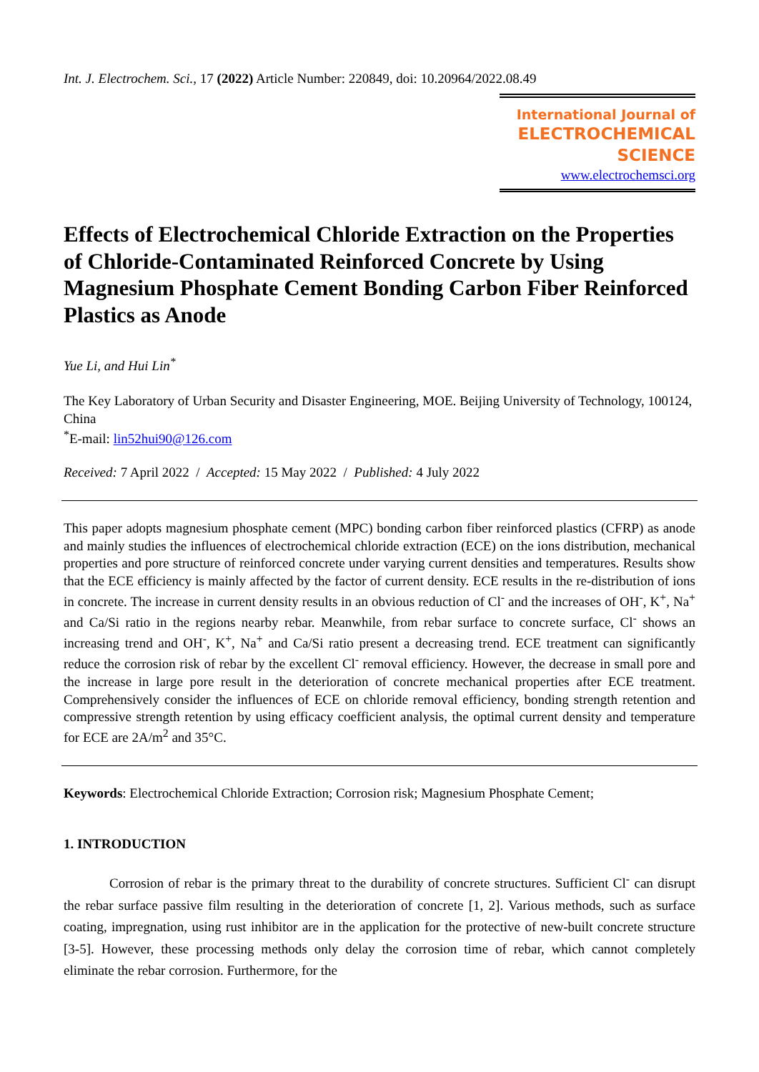Int. J. Electrochem. Sci., 17 (2022) Article Number: 220849, doi: 10.20964/2022.08.49
International Journal of
ELECTROCHEMICAL
SCIENCE
www.electrochemsci.org
Effects of Electrochemical Chloride Extraction on the Properties of Chloride-Contaminated Reinforced Concrete by Using Magnesium Phosphate Cement Bonding Carbon Fiber Reinforced Plastics as Anode
Yue Li, and Hui Lin<sup>*</sup>
The Key Laboratory of Urban Security and Disaster Engineering, MOE. Beijing University of Technology, 100124, China
<sup>*</sup> E-mail: lin52hui90@126.com
Received: 7 April 2022 / Accepted: 15 May 2022 / Published: 4 July 2022
This paper adopts magnesium phosphate cement (MPC) bonding carbon fiber reinforced plastics (CFRP) as anode and mainly studies the influences of electrochemical chloride extraction (ECE) on the ions distribution, mechanical properties and pore structure of reinforced concrete under varying current densities and temperatures. Results show that the ECE efficiency is mainly affected by the factor of current density. ECE results in the re-distribution of ions in concrete. The increase in current density results in an obvious reduction of Cl<sup>-</sup> and the increases of OH<sup>-</sup>, K<sup>+</sup>, Na<sup>+</sup> and Ca/Si ratio in the regions nearby rebar. Meanwhile, from rebar surface to concrete surface, Cl<sup>-</sup> shows an increasing trend and OH<sup>-</sup>, K<sup>+</sup>, Na<sup>+</sup> and Ca/Si ratio present a decreasing trend. ECE treatment can significantly reduce the corrosion risk of rebar by the excellent Cl<sup>-</sup> removal efficiency. However, the decrease in small pore and the increase in large pore result in the deterioration of concrete mechanical properties after ECE treatment. Comprehensively consider the influences of ECE on chloride removal efficiency, bonding strength retention and compressive strength retention by using efficacy coefficient analysis, the optimal current density and temperature for ECE are 2A/m<sup>2</sup> and 35°C.
Keywords: Electrochemical Chloride Extraction; Corrosion risk; Magnesium Phosphate Cement;
1. INTRODUCTION
Corrosion of rebar is the primary threat to the durability of concrete structures. Sufficient Cl<sup>-</sup> can disrupt the rebar surface passive film resulting in the deterioration of concrete [1, 2]. Various methods, such as surface coating, impregnation, using rust inhibitor are in the application for the protective of new-built concrete structure [3-5]. However, these processing methods only delay the corrosion time of rebar, which cannot completely eliminate the rebar corrosion. Furthermore, for the